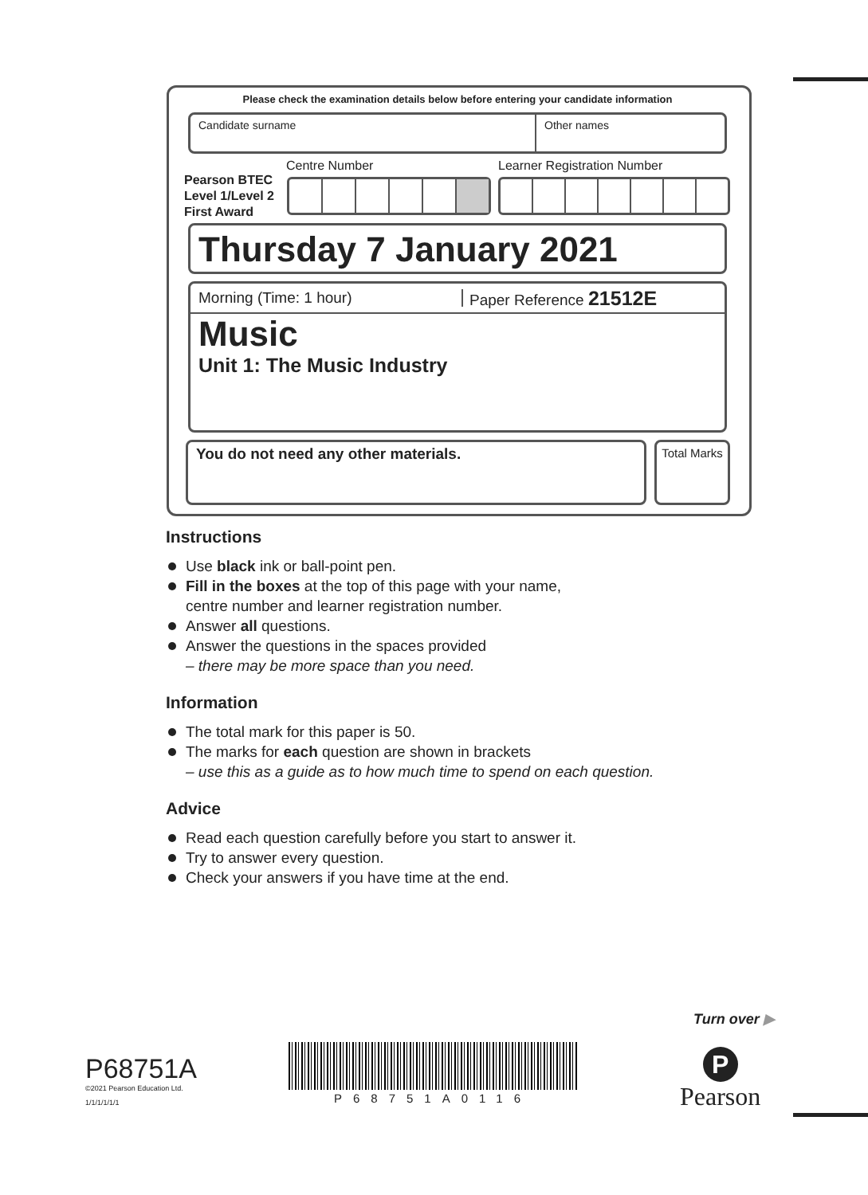Please check the examination details below before entering your candidate information
Candidate surname Other names
Pearson BTEC
Level 1/Level 2
First Award
Centre Number Learner Registration Number
Thursday 7 January 2021
Morning (Time: 1 hour) Paper Reference 21512E
Music
Unit 1: The Music Industry
You do not need any other materials.
Total Marks
Instructions
Use black ink or ball-point pen.
Fill in the boxes at the top of this page with your name,
centre number and learner registration number.
Answer all questions.
Answer the questions in the spaces provided
– there may be more space than you need.
Information
The total mark for this paper is 50.
The marks for each question are shown in brackets
– use this as a guide as to how much time to spend on each question.
Advice
Read each question carefully before you start to answer it.
Try to answer every question.
Check your answers if you have time at the end.
Turn over ▶
P68751A
©2021 Pearson Education Ltd.
1/1/1/1/1/1
P68751A0116
P
Pearson